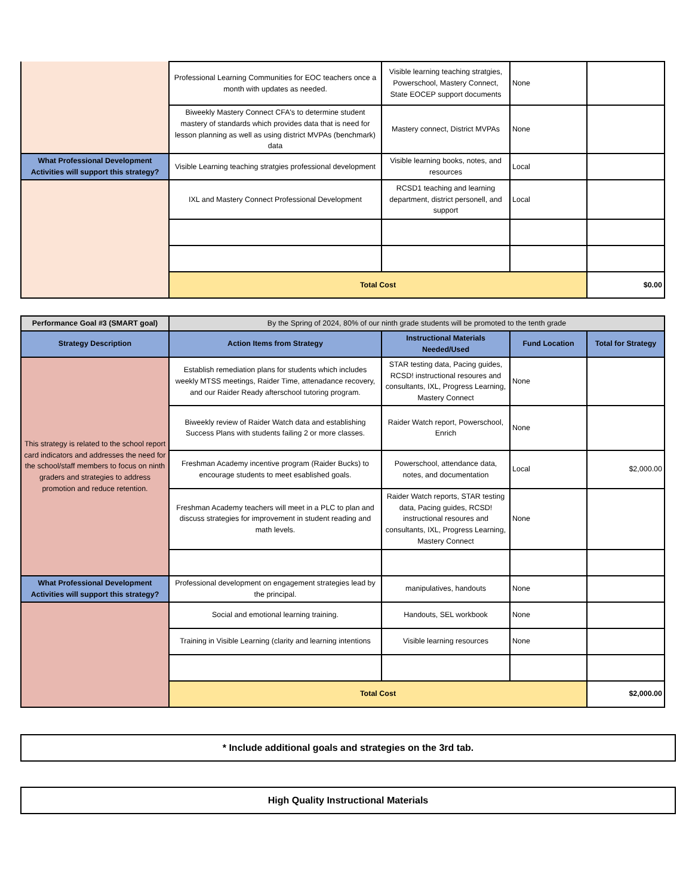| | Professional Learning Communities for EOC teachers once a month with updates as needed. | Visible learning teaching stratgies, Powerschool, Mastery Connect, State EOCEP support documents | None | |
| | Biweekly Mastery Connect CFA's to determine student mastery of standards which provides data that is need for lesson planning as well as using district MVPAs (benchmark) data | Mastery connect, District MVPAs | None | |
| What Professional Development Activities will support this strategy? | Visible Learning teaching stratgies professional development | Visible learning books, notes, and resources | Local | |
| | IXL and Mastery Connect Professional Development | RCSD1 teaching and learning department, district personell, and support | Local | |
| | Total Cost | | | $0.00 |
| Performance Goal #3 (SMART goal) | By the Spring of 2024, 80% of our ninth grade students will be promoted to the tenth grade | | | |
| Strategy Description | Action Items from Strategy | Instructional Materials Needed/Used | Fund Location | Total for Strategy |
| This strategy is related to the school report card indicators and addresses the need for the school/staff members to focus on ninth graders and strategies to address promotion and reduce retention. | Establish remediation plans for students which includes weekly MTSS meetings, Raider Time, attenadance recovery, and our Raider Ready afterschool tutoring program. | STAR testing data, Pacing guides, RCSD! instructional resoures and consultants, IXL, Progress Learning, Mastery Connect | None | |
| | Biweekly review of Raider Watch data and establishing Success Plans with students failing 2 or more classes. | Raider Watch report, Powerschool, Enrich | None | |
| | Freshman Academy incentive program (Raider Bucks) to encourage students to meet esablished goals. | Powerschool, attendance data, notes, and documentation | Local | $2,000.00 |
| | Freshman Academy teachers will meet in a PLC to plan and discuss strategies for improvement in student reading and math levels. | Raider Watch reports, STAR testing data, Pacing guides, RCSD! instructional resoures and consultants, IXL, Progress Learning, Mastery Connect | None | |
| What Professional Development Activities will support this strategy? | Professional development on engagement strategies lead by the principal. | manipulatives, handouts | None | |
| | Social and emotional learning training. | Handouts, SEL workbook | None | |
| | Training in Visible Learning (clarity and learning intentions | Visible learning resources | None | |
| | Total Cost | | | $2,000.00 |
* Include additional goals and strategies on the 3rd tab.
High Quality Instructional Materials